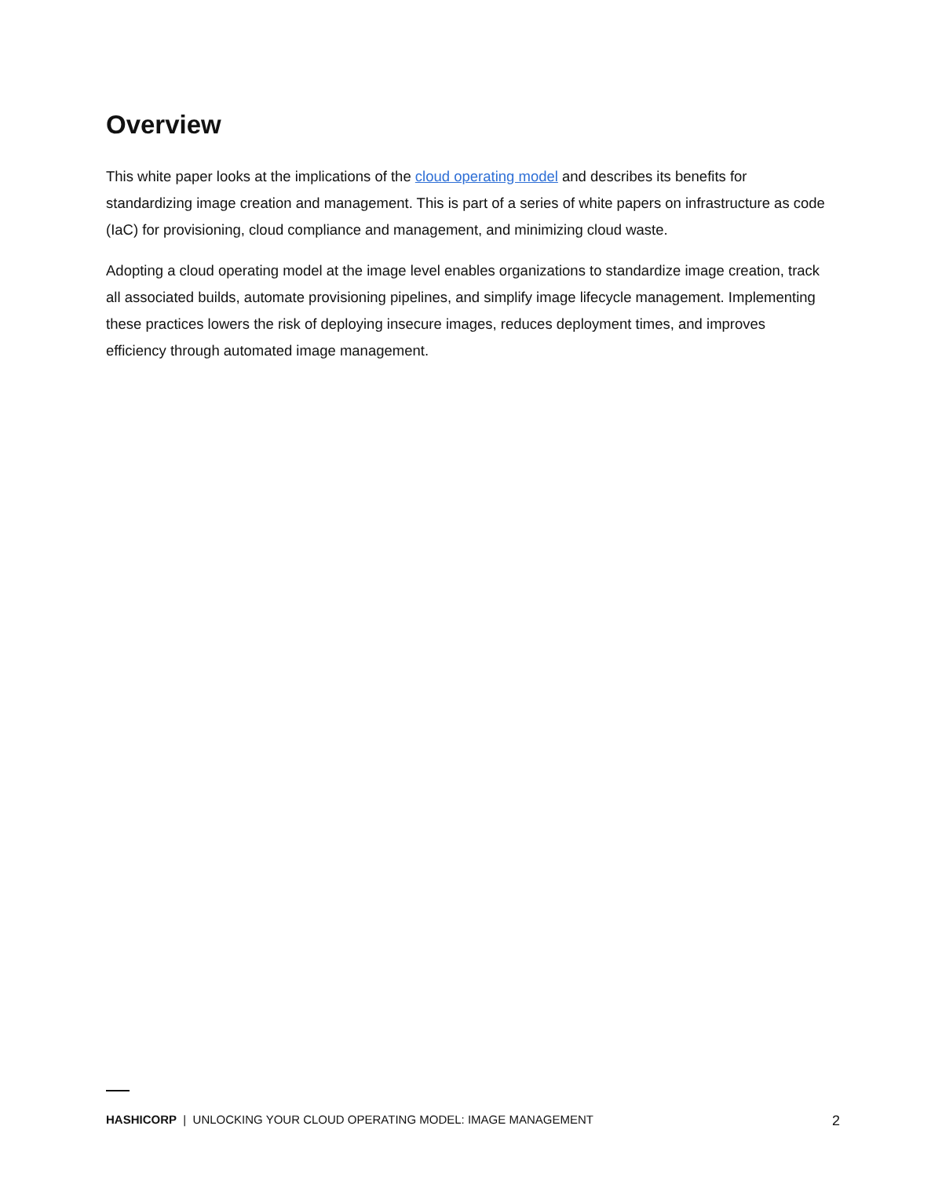Overview
This white paper looks at the implications of the cloud operating model and describes its benefits for standardizing image creation and management. This is part of a series of white papers on infrastructure as code (IaC) for provisioning, cloud compliance and management, and minimizing cloud waste.
Adopting a cloud operating model at the image level enables organizations to standardize image creation, track all associated builds, automate provisioning pipelines, and simplify image lifecycle management. Implementing these practices lowers the risk of deploying insecure images, reduces deployment times, and improves efficiency through automated image management.
HASHICORP | UNLOCKING YOUR CLOUD OPERATING MODEL: IMAGE MANAGEMENT 2